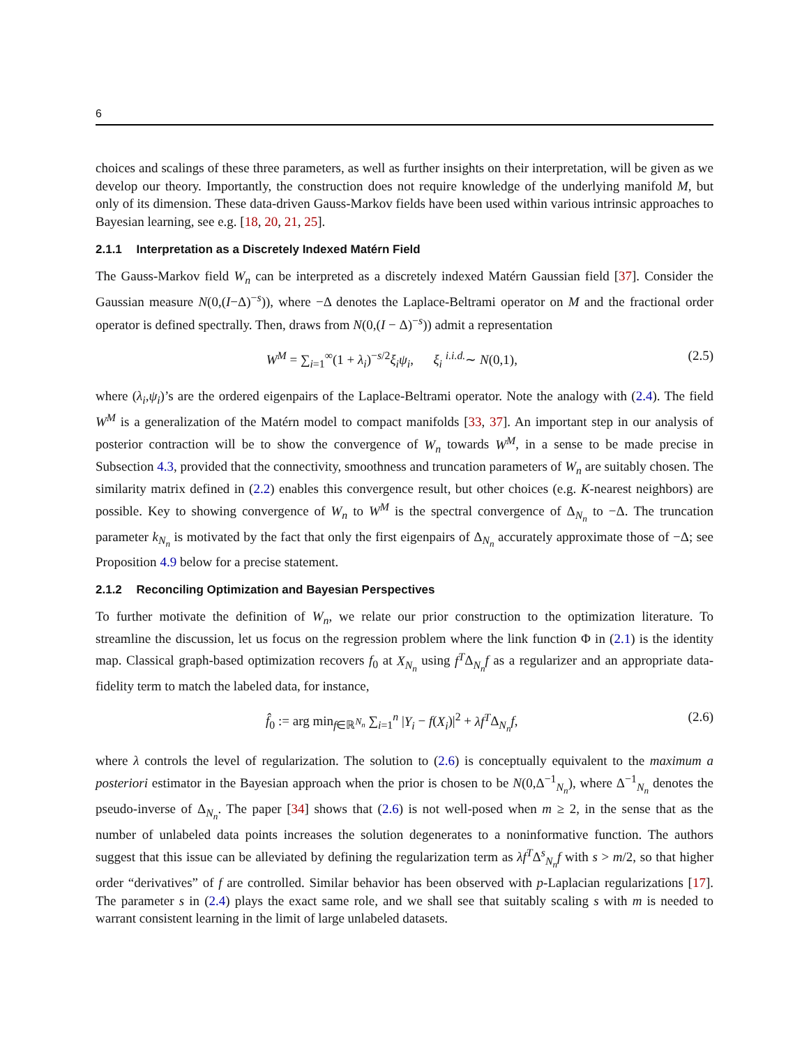6
choices and scalings of these three parameters, as well as further insights on their interpretation, will be given as we develop our theory. Importantly, the construction does not require knowledge of the underlying manifold M, but only of its dimension. These data-driven Gauss-Markov fields have been used within various intrinsic approaches to Bayesian learning, see e.g. [18, 20, 21, 25].
2.1.1 Interpretation as a Discretely Indexed Matérn Field
The Gauss-Markov field W<sub>n</sub> can be interpreted as a discretely indexed Matérn Gaussian field [37]. Consider the Gaussian measure N(0,(I−Δ)<sup>−s</sup>)), where −Δ denotes the Laplace-Beltrami operator on M and the fractional order operator is defined spectrally. Then, draws from N(0,(I − Δ)<sup>−s</sup>)) admit a representation
W<sup>M</sup> = ∑<sub>i=1</sub><sup>∞</sup>(1 + λ<sub>i</sub>)<sup>−s/2</sup>ξ<sub>i</sub>ψ<sub>i</sub>, ξ<sub>i</sub> <sup>i.i.d.</sup>∼ N(0,1),
(2.5)
where (λ<sub>i</sub>,ψ<sub>i</sub>)’s are the ordered eigenpairs of the Laplace-Beltrami operator. Note the analogy with (2.4). The field W<sup>M</sup> is a generalization of the Matérn model to compact manifolds [33, 37]. An important step in our analysis of posterior contraction will be to show the convergence of W<sub>n</sub> towards W<sup>M</sup>, in a sense to be made precise in Subsection 4.3, provided that the connectivity, smoothness and truncation parameters of W<sub>n</sub> are suitably chosen. The similarity matrix defined in (2.2) enables this convergence result, but other choices (e.g. K-nearest neighbors) are possible. Key to showing convergence of W<sub>n</sub> to W<sup>M</sup> is the spectral convergence of Δ<sub>N<sub>n</sub></sub> to −Δ. The truncation parameter k<sub>N<sub>n</sub></sub> is motivated by the fact that only the first eigenpairs of Δ<sub>N<sub>n</sub></sub> accurately approximate those of −Δ; see Proposition 4.9 below for a precise statement.
2.1.2 Reconciling Optimization and Bayesian Perspectives
To further motivate the definition of W<sub>n</sub>, we relate our prior construction to the optimization literature. To streamline the discussion, let us focus on the regression problem where the link function Φ in (2.1) is the identity map. Classical graph-based optimization recovers f<sub>0</sub> at X<sub>N<sub>n</sub></sub> using f<sup>T</sup>Δ<sub>N<sub>n</sub></sub>f as a regularizer and an appropriate data-fidelity term to match the labeled data, for instance,
f̂<sub>0</sub> := arg min<sub>f∈ℝ<sup>N<sub>n</sub></sup></sub> ∑<sub>i=1</sub><sup>n</sup> |Y<sub>i</sub> − f(X<sub>i</sub>)|<sup>2</sup> + λf<sup>T</sup>Δ<sub>N<sub>n</sub></sub>f,
(2.6)
where λ controls the level of regularization. The solution to (2.6) is conceptually equivalent to the maximum a posteriori estimator in the Bayesian approach when the prior is chosen to be N(0,Δ<sup>−1</sup><sub>N<sub>n</sub></sub>), where Δ<sup>−1</sup><sub>N<sub>n</sub></sub> denotes the pseudo-inverse of Δ<sub>N<sub>n</sub></sub>. The paper [34] shows that (2.6) is not well-posed when m ≥ 2, in the sense that as the number of unlabeled data points increases the solution degenerates to a noninformative function. The authors suggest that this issue can be alleviated by defining the regularization term as λf<sup>T</sup>Δ<sup>s</sup><sub>N<sub>n</sub></sub>f with s > m/2, so that higher order “derivatives” of f are controlled. Similar behavior has been observed with p-Laplacian regularizations [17]. The parameter s in (2.4) plays the exact same role, and we shall see that suitably scaling s with m is needed to warrant consistent learning in the limit of large unlabeled datasets.